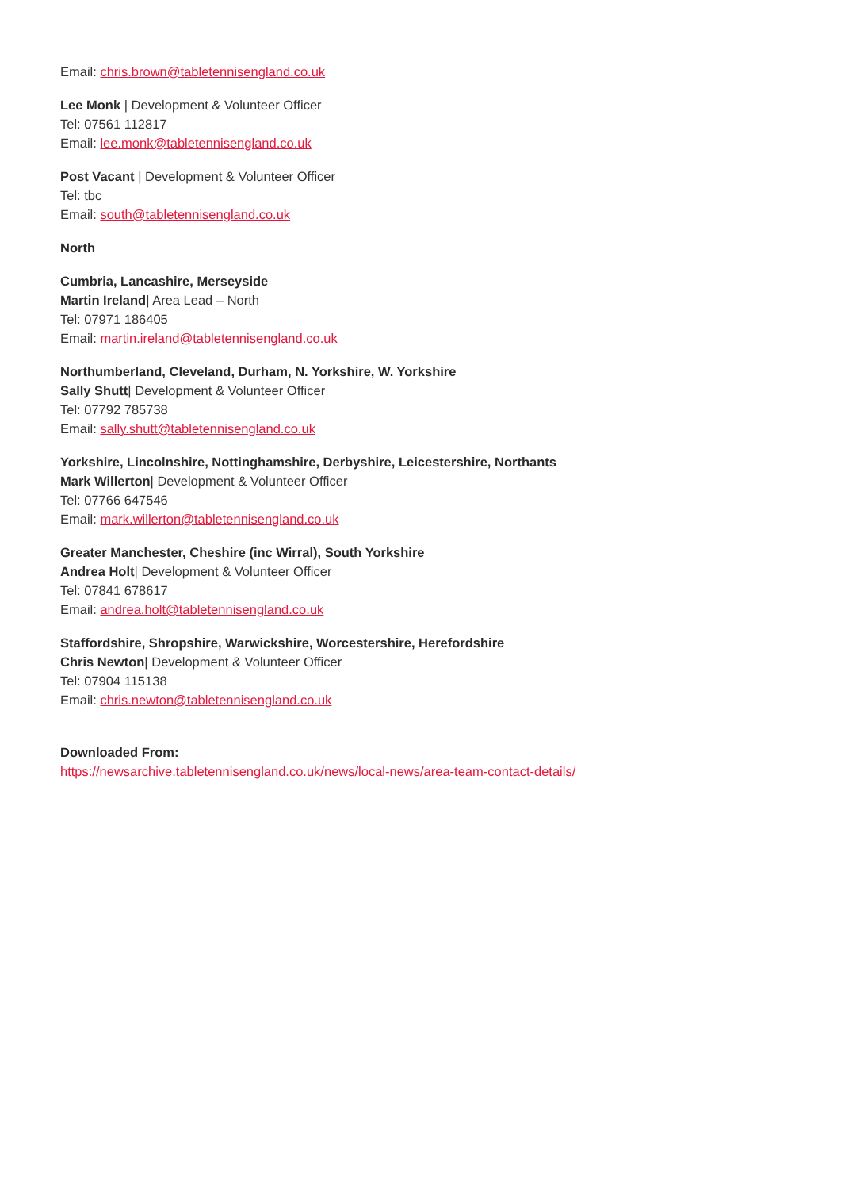Email: chris.brown@tabletennisengland.co.uk
Lee Monk | Development & Volunteer Officer
Tel: 07561 112817
Email: lee.monk@tabletennisengland.co.uk
Post Vacant | Development & Volunteer Officer
Tel: tbc
Email: south@tabletennisengland.co.uk
North
Cumbria, Lancashire, Merseyside
Martin Ireland| Area Lead – North
Tel: 07971 186405
Email: martin.ireland@tabletennisengland.co.uk
Northumberland, Cleveland, Durham, N. Yorkshire, W. Yorkshire
Sally Shutt| Development & Volunteer Officer
Tel: 07792 785738
Email: sally.shutt@tabletennisengland.co.uk
Yorkshire, Lincolnshire, Nottinghamshire, Derbyshire, Leicestershire, Northants
Mark Willerton| Development & Volunteer Officer
Tel: 07766 647546
Email: mark.willerton@tabletennisengland.co.uk
Greater Manchester, Cheshire (inc Wirral), South Yorkshire
Andrea Holt| Development & Volunteer Officer
Tel: 07841 678617
Email: andrea.holt@tabletennisengland.co.uk
Staffordshire, Shropshire, Warwickshire, Worcestershire, Herefordshire
Chris Newton| Development & Volunteer Officer
Tel: 07904 115138
Email: chris.newton@tabletennisengland.co.uk
Downloaded From:
https://newsarchive.tabletennisengland.co.uk/news/local-news/area-team-contact-details/